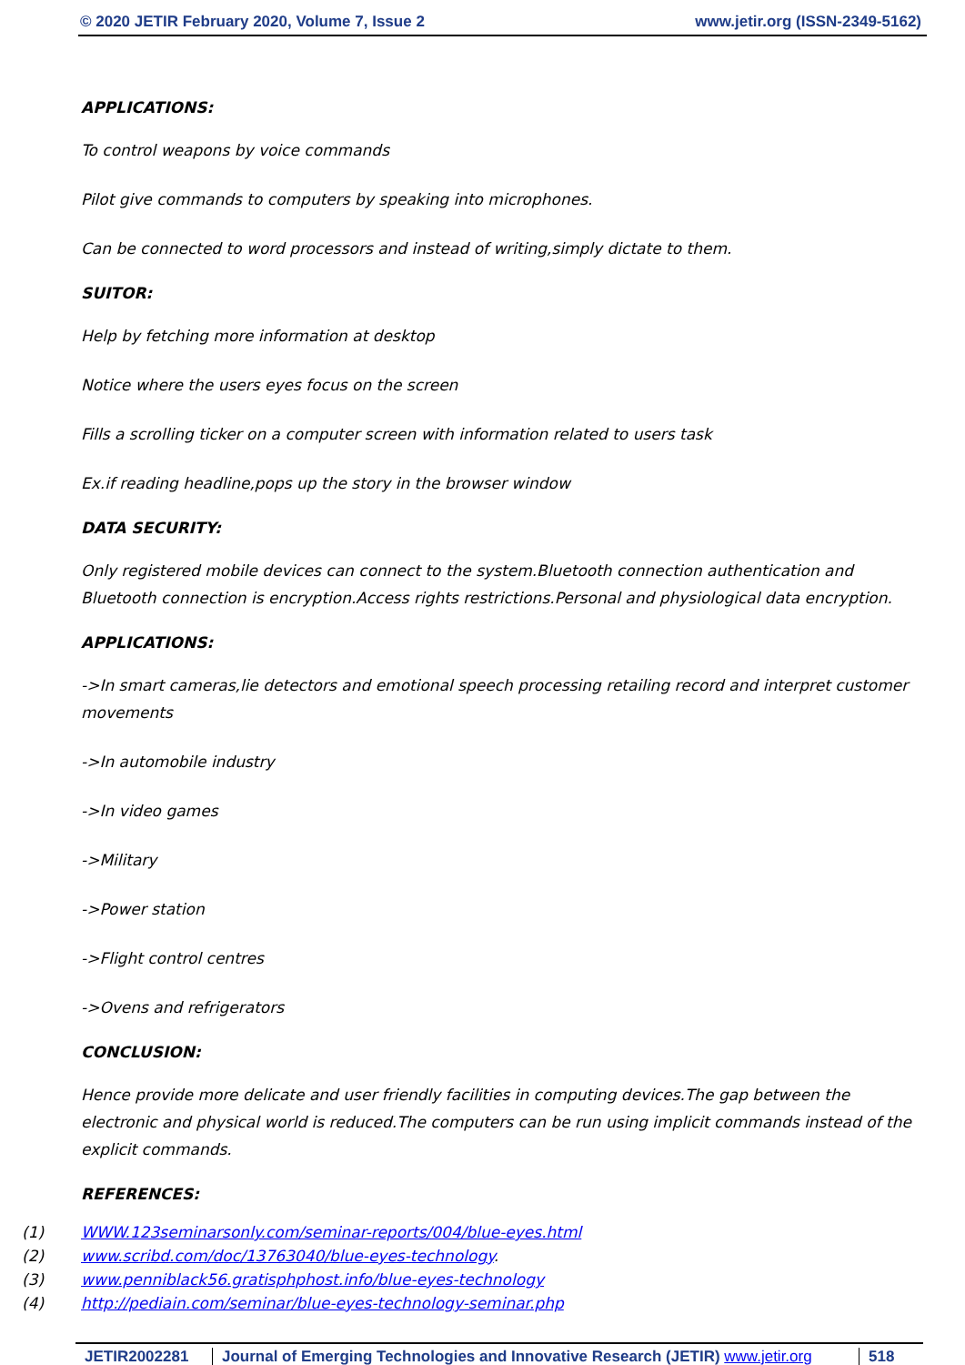© 2020 JETIR February 2020, Volume 7, Issue 2 www.jetir.org (ISSN-2349-5162)
APPLICATIONS:
To control weapons by voice commands
Pilot give commands to computers by speaking into microphones.
Can be connected to word processors and instead of writing,simply dictate to them.
SUITOR:
Help by fetching more information at desktop
Notice where the users eyes focus on the screen
Fills a scrolling ticker on a computer screen with information related to users task
Ex.if reading headline,pops up the story in the browser window
DATA SECURITY:
Only registered mobile devices can connect to the system.Bluetooth connection authentication and Bluetooth connection is encryption.Access rights restrictions.Personal and physiological data encryption.
APPLICATIONS:
->In smart cameras,lie detectors and emotional speech processing retailing record and interpret customer movements
->In automobile industry
->In video games
->Military
->Power station
->Flight control centres
->Ovens and refrigerators
CONCLUSION:
Hence provide more delicate and user friendly facilities in computing devices.The gap between the electronic and physical world is reduced.The computers can be run using implicit commands instead of the explicit commands.
REFERENCES:
(1) WWW.123seminarsonly.com/seminar-reports/004/blue-eyes.html
(2) www.scribd.com/doc/13763040/blue-eyes-technology.
(3) www.penniblack56.gratisphphost.info/blue-eyes-technology
(4) http://pediain.com/seminar/blue-eyes-technology-seminar.php
JETIR2002281 Journal of Emerging Technologies and Innovative Research (JETIR) www.jetir.org
518